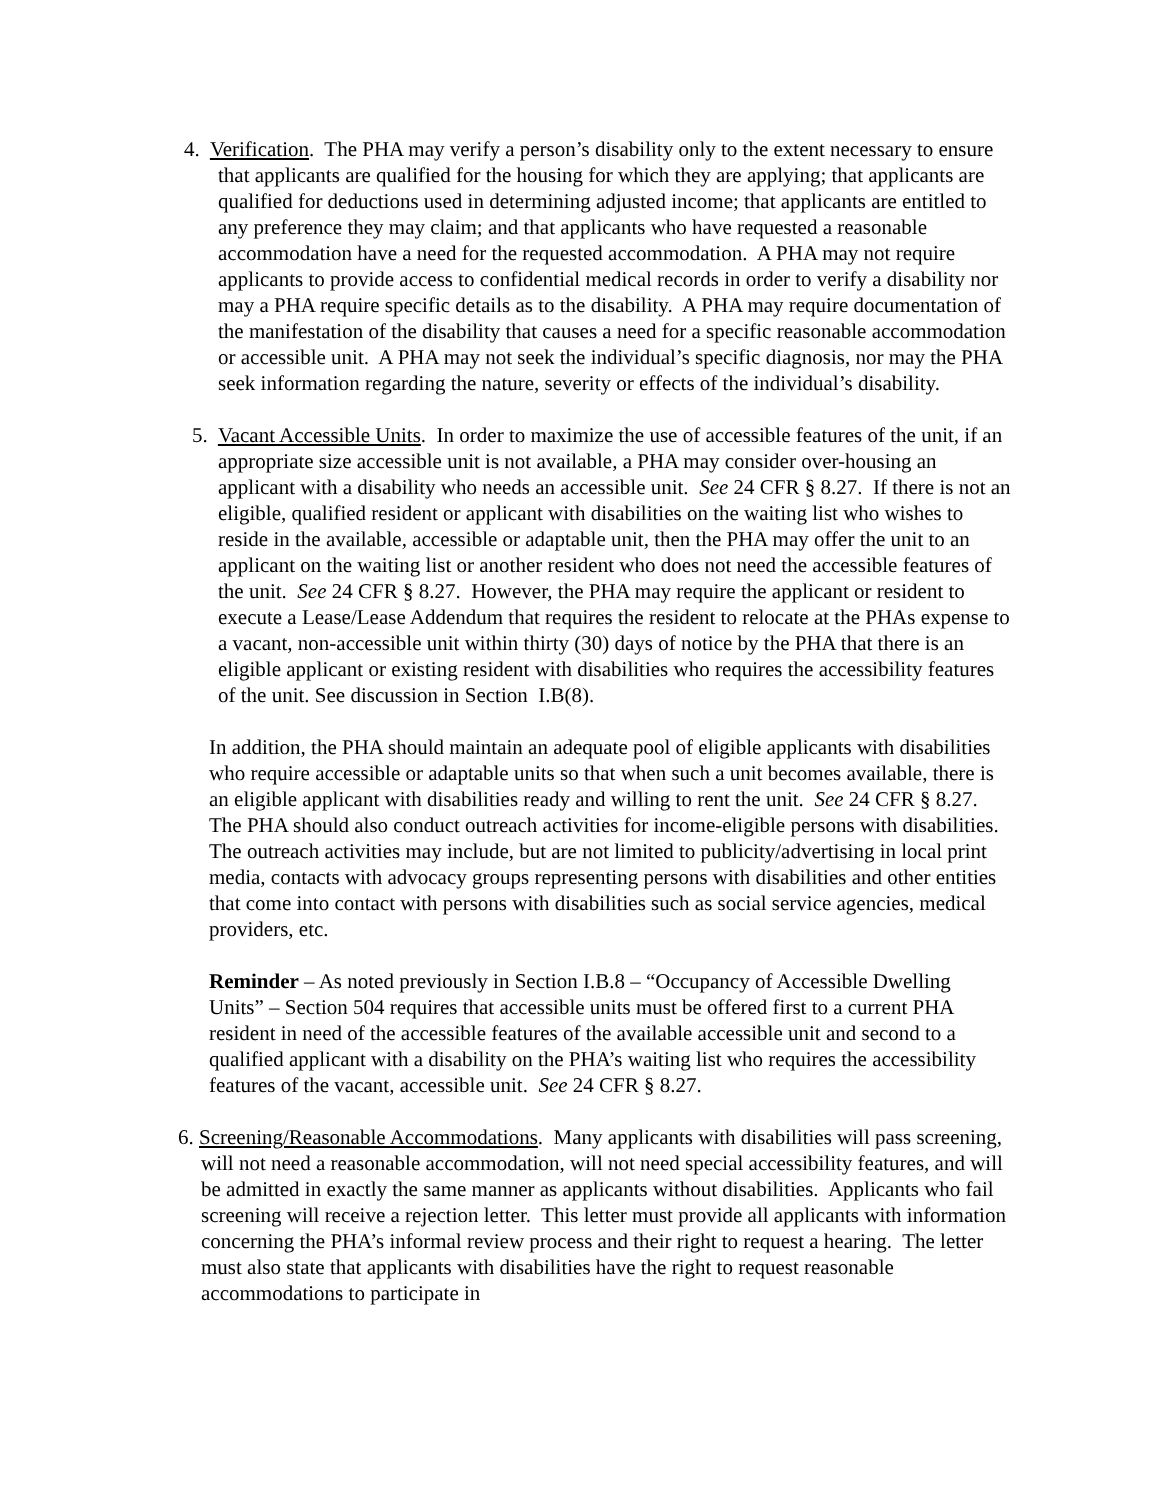4. Verification. The PHA may verify a person’s disability only to the extent necessary to ensure that applicants are qualified for the housing for which they are applying; that applicants are qualified for deductions used in determining adjusted income; that applicants are entitled to any preference they may claim; and that applicants who have requested a reasonable accommodation have a need for the requested accommodation. A PHA may not require applicants to provide access to confidential medical records in order to verify a disability nor may a PHA require specific details as to the disability. A PHA may require documentation of the manifestation of the disability that causes a need for a specific reasonable accommodation or accessible unit. A PHA may not seek the individual’s specific diagnosis, nor may the PHA seek information regarding the nature, severity or effects of the individual’s disability.
5. Vacant Accessible Units. In order to maximize the use of accessible features of the unit, if an appropriate size accessible unit is not available, a PHA may consider over-housing an applicant with a disability who needs an accessible unit. See 24 CFR § 8.27. If there is not an eligible, qualified resident or applicant with disabilities on the waiting list who wishes to reside in the available, accessible or adaptable unit, then the PHA may offer the unit to an applicant on the waiting list or another resident who does not need the accessible features of the unit. See 24 CFR § 8.27. However, the PHA may require the applicant or resident to execute a Lease/Lease Addendum that requires the resident to relocate at the PHAs expense to a vacant, non-accessible unit within thirty (30) days of notice by the PHA that there is an eligible applicant or existing resident with disabilities who requires the accessibility features of the unit. See discussion in Section I.B(8).
In addition, the PHA should maintain an adequate pool of eligible applicants with disabilities who require accessible or adaptable units so that when such a unit becomes available, there is an eligible applicant with disabilities ready and willing to rent the unit. See 24 CFR § 8.27. The PHA should also conduct outreach activities for income-eligible persons with disabilities. The outreach activities may include, but are not limited to publicity/advertising in local print media, contacts with advocacy groups representing persons with disabilities and other entities that come into contact with persons with disabilities such as social service agencies, medical providers, etc.
Reminder – As noted previously in Section I.B.8 – “Occupancy of Accessible Dwelling Units” – Section 504 requires that accessible units must be offered first to a current PHA resident in need of the accessible features of the available accessible unit and second to a qualified applicant with a disability on the PHA’s waiting list who requires the accessibility features of the vacant, accessible unit. See 24 CFR § 8.27.
6. Screening/Reasonable Accommodations. Many applicants with disabilities will pass screening, will not need a reasonable accommodation, will not need special accessibility features, and will be admitted in exactly the same manner as applicants without disabilities. Applicants who fail screening will receive a rejection letter. This letter must provide all applicants with information concerning the PHA’s informal review process and their right to request a hearing. The letter must also state that applicants with disabilities have the right to request reasonable accommodations to participate in